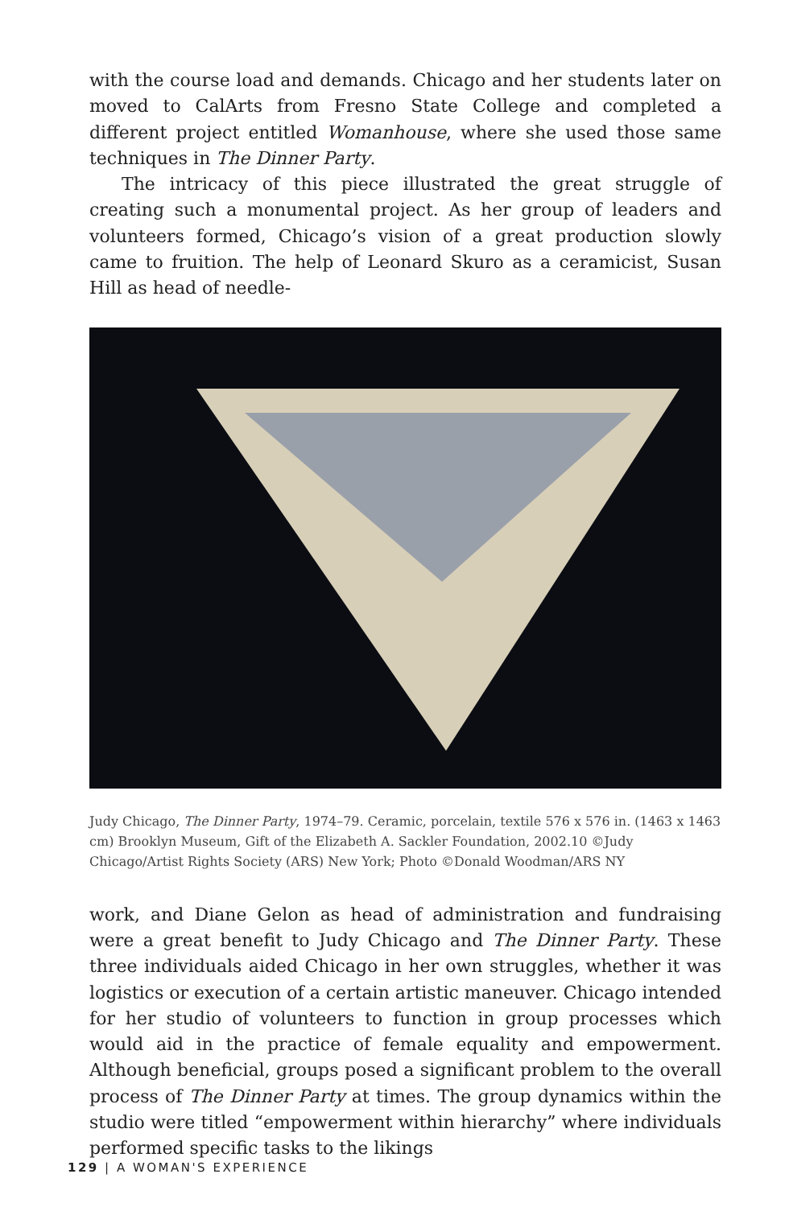with the course load and demands. Chicago and her students later on moved to CalArts from Fresno State College and completed a different project entitled Womanhouse, where she used those same techniques in The Dinner Party.
The intricacy of this piece illustrated the great struggle of creating such a monumental project. As her group of leaders and volunteers formed, Chicago’s vision of a great production slowly came to fruition. The help of Leonard Skuro as a ceramicist, Susan Hill as head of needle-
Judy Chicago, The Dinner Party, 1974–79. Ceramic, porcelain, textile 576 x 576 in. (1463 x 1463 cm) Brooklyn Museum, Gift of the Elizabeth A. Sackler Foundation, 2002.10 ©Judy Chicago/Artist Rights Society (ARS) New York; Photo ©Donald Woodman/ARS NY
work, and Diane Gelon as head of administration and fundraising were a great benefit to Judy Chicago and The Dinner Party. These three individuals aided Chicago in her own struggles, whether it was logistics or execution of a certain artistic maneuver. Chicago intended for her studio of volunteers to function in group processes which would aid in the practice of female equality and empowerment. Although beneficial, groups posed a significant problem to the overall process of The Dinner Party at times. The group dynamics within the studio were titled “empowerment within hierarchy” where individuals performed specific tasks to the likings
129 | A WOMAN'S EXPERIENCE